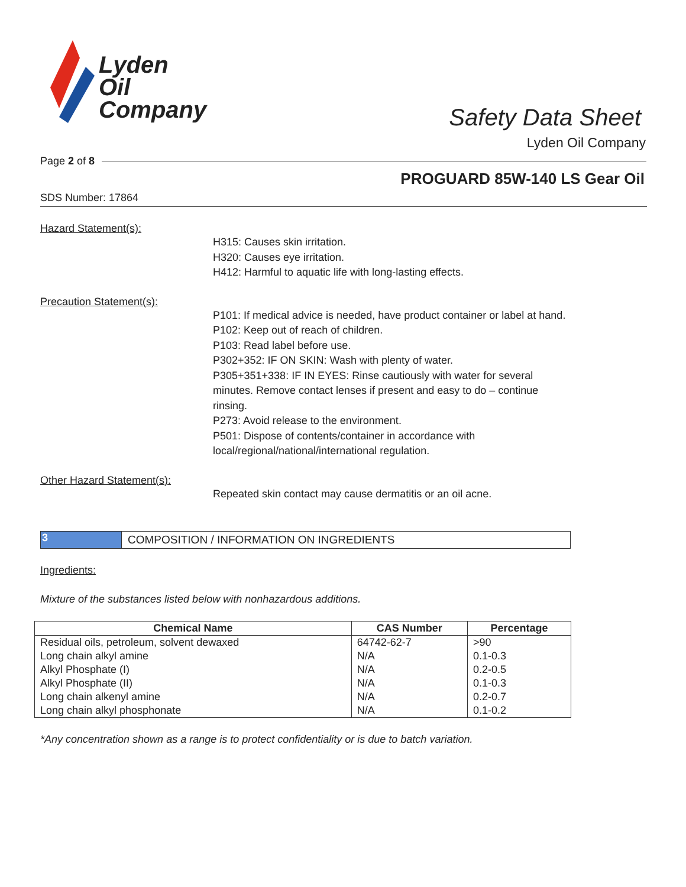Lyden
Oil
Company
Safety Data Sheet
Lyden Oil Company
Page 2 of 8
PROGUARD 85W-140 LS Gear Oil
SDS Number: 17864
Hazard Statement(s):
H315: Causes skin irritation.
H320: Causes eye irritation.
H412: Harmful to aquatic life with long-lasting effects.
Precaution Statement(s):
P101: If medical advice is needed, have product container or label at hand.
P102: Keep out of reach of children.
P103: Read label before use.
P302+352: IF ON SKIN: Wash with plenty of water.
P305+351+338: IF IN EYES: Rinse cautiously with water for several minutes. Remove contact lenses if present and easy to do – continue rinsing.
P273: Avoid release to the environment.
P501: Dispose of contents/container in accordance with local/regional/national/international regulation.
Other Hazard Statement(s):
Repeated skin contact may cause dermatitis or an oil acne.
3
COMPOSITION / INFORMATION ON INGREDIENTS
Ingredients:
Mixture of the substances listed below with nonhazardous additions.
| Chemical Name | CAS Number | Percentage |
| --- | --- | --- |
| Residual oils, petroleum, solvent dewaxed | 64742-62-7 | >90 |
| Long chain alkyl amine | N/A | 0.1-0.3 |
| Alkyl Phosphate (I) | N/A | 0.2-0.5 |
| Alkyl Phosphate (II) | N/A | 0.1-0.3 |
| Long chain alkenyl amine | N/A | 0.2-0.7 |
| Long chain alkyl phosphonate | N/A | 0.1-0.2 |
*Any concentration shown as a range is to protect confidentiality or is due to batch variation.